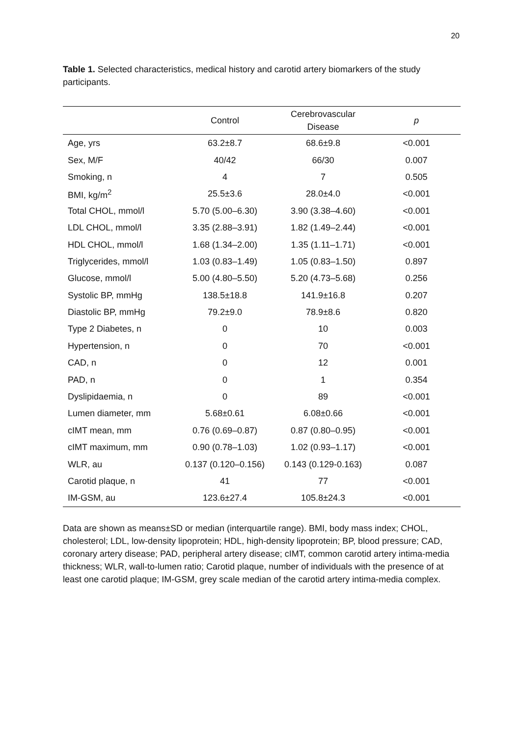20
Table 1. Selected characteristics, medical history and carotid artery biomarkers of the study participants.
| | Control | Cerebrovascular Disease | p |
| --- | --- | --- | --- |
| Age, yrs | 63.2±8.7 | 68.6±9.8 | <0.001 |
| Sex, M/F | 40/42 | 66/30 | 0.007 |
| Smoking, n | 4 | 7 | 0.505 |
| BMI, kg/m<sup>2</sup> | 25.5±3.6 | 28.0±4.0 | <0.001 |
| Total CHOL, mmol/l | 5.70 (5.00–6.30) | 3.90 (3.38–4.60) | <0.001 |
| LDL CHOL, mmol/l | 3.35 (2.88–3.91) | 1.82 (1.49–2.44) | <0.001 |
| HDL CHOL, mmol/l | 1.68 (1.34–2.00) | 1.35 (1.11–1.71) | <0.001 |
| Triglycerides, mmol/l | 1.03 (0.83–1.49) | 1.05 (0.83–1.50) | 0.897 |
| Glucose, mmol/l | 5.00 (4.80–5.50) | 5.20 (4.73–5.68) | 0.256 |
| Systolic BP, mmHg | 138.5±18.8 | 141.9±16.8 | 0.207 |
| Diastolic BP, mmHg | 79.2±9.0 | 78.9±8.6 | 0.820 |
| Type 2 Diabetes, n | 0 | 10 | 0.003 |
| Hypertension, n | 0 | 70 | <0.001 |
| CAD, n | 0 | 12 | 0.001 |
| PAD, n | 0 | 1 | 0.354 |
| Dyslipidaemia, n | 0 | 89 | <0.001 |
| Lumen diameter, mm | 5.68±0.61 | 6.08±0.66 | <0.001 |
| cIMT mean, mm | 0.76 (0.69–0.87) | 0.87 (0.80–0.95) | <0.001 |
| cIMT maximum, mm | 0.90 (0.78–1.03) | 1.02 (0.93–1.17) | <0.001 |
| WLR, au | 0.137 (0.120–0.156) | 0.143 (0.129-0.163) | 0.087 |
| Carotid plaque, n | 41 | 77 | <0.001 |
| IM-GSM, au | 123.6±27.4 | 105.8±24.3 | <0.001 |
Data are shown as means±SD or median (interquartile range). BMI, body mass index; CHOL, cholesterol; LDL, low-density lipoprotein; HDL, high-density lipoprotein; BP, blood pressure; CAD, coronary artery disease; PAD, peripheral artery disease; cIMT, common carotid artery intima-media thickness; WLR, wall-to-lumen ratio; Carotid plaque, number of individuals with the presence of at least one carotid plaque; IM-GSM, grey scale median of the carotid artery intima-media complex.